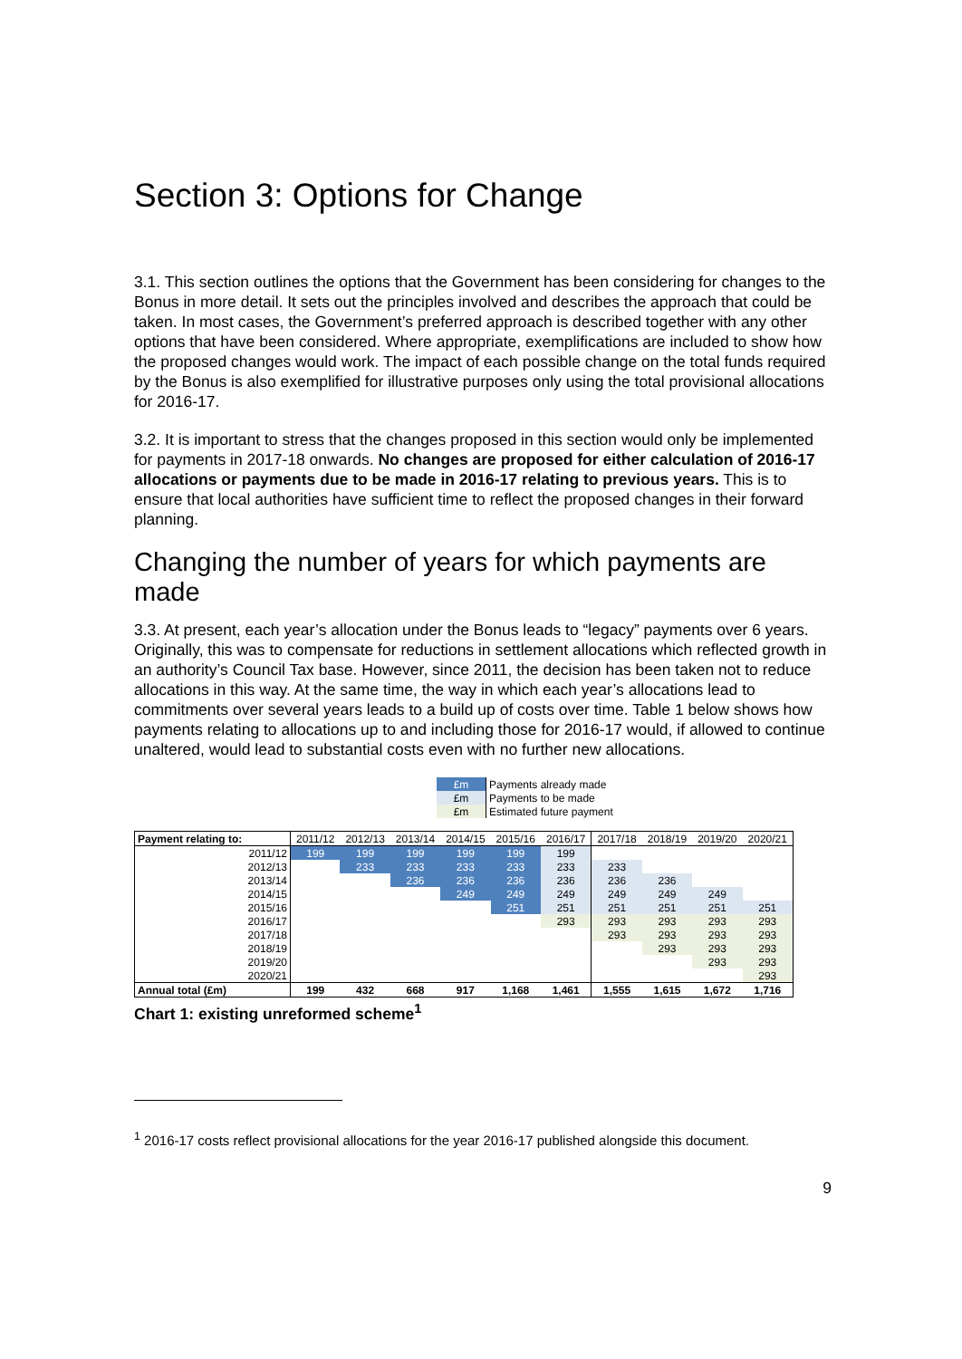Section 3: Options for Change
3.1. This section outlines the options that the Government has been considering for changes to the Bonus in more detail. It sets out the principles involved and describes the approach that could be taken. In most cases, the Government’s preferred approach is described together with any other options that have been considered. Where appropriate, exemplifications are included to show how the proposed changes would work. The impact of each possible change on the total funds required by the Bonus is also exemplified for illustrative purposes only using the total provisional allocations for 2016-17.
3.2. It is important to stress that the changes proposed in this section would only be implemented for payments in 2017-18 onwards. No changes are proposed for either calculation of 2016-17 allocations or payments due to be made in 2016-17 relating to previous years. This is to ensure that local authorities have sufficient time to reflect the proposed changes in their forward planning.
Changing the number of years for which payments are made
3.3. At present, each year’s allocation under the Bonus leads to “legacy” payments over 6 years. Originally, this was to compensate for reductions in settlement allocations which reflected growth in an authority’s Council Tax base. However, since 2011, the decision has been taken not to reduce allocations in this way. At the same time, the way in which each year’s allocations lead to commitments over several years leads to a build up of costs over time. Table 1 below shows how payments relating to allocations up to and including those for 2016-17 would, if allowed to continue unaltered, would lead to substantial costs even with no further new allocations.
| £m | Payments already made |
| £m | Payments to be made |
| £m | Estimated future payment |
| Payment relating to: | 2011/12 | 2012/13 | 2013/14 | 2014/15 | 2015/16 | 2016/17 | 2017/18 | 2018/19 | 2019/20 | 2020/21 |
| --- | --- | --- | --- | --- | --- | --- | --- | --- | --- | --- |
| 2011/12 | 199 | 199 | 199 | 199 | 199 | 199 | | | | |
| 2012/13 | | 233 | 233 | 233 | 233 | 233 | 233 | | | |
| 2013/14 | | | 236 | 236 | 236 | 236 | 236 | 236 | | |
| 2014/15 | | | | 249 | 249 | 249 | 249 | 249 | 249 | |
| 2015/16 | | | | | 251 | 251 | 251 | 251 | 251 | 251 |
| 2016/17 | | | | | | 293 | 293 | 293 | 293 | 293 |
| 2017/18 | | | | | | | 293 | 293 | 293 | 293 |
| 2018/19 | | | | | | | | 293 | 293 | 293 |
| 2019/20 | | | | | | | | | 293 | 293 |
| 2020/21 | | | | | | | | | | 293 |
| Annual total (£m) | 199 | 432 | 668 | 917 | 1,168 | 1,461 | 1,555 | 1,615 | 1,672 | 1,716 |
Chart 1: existing unreformed scheme<sup>1</sup>
<sup>1</sup> 2016-17 costs reflect provisional allocations for the year 2016-17 published alongside this document.
9